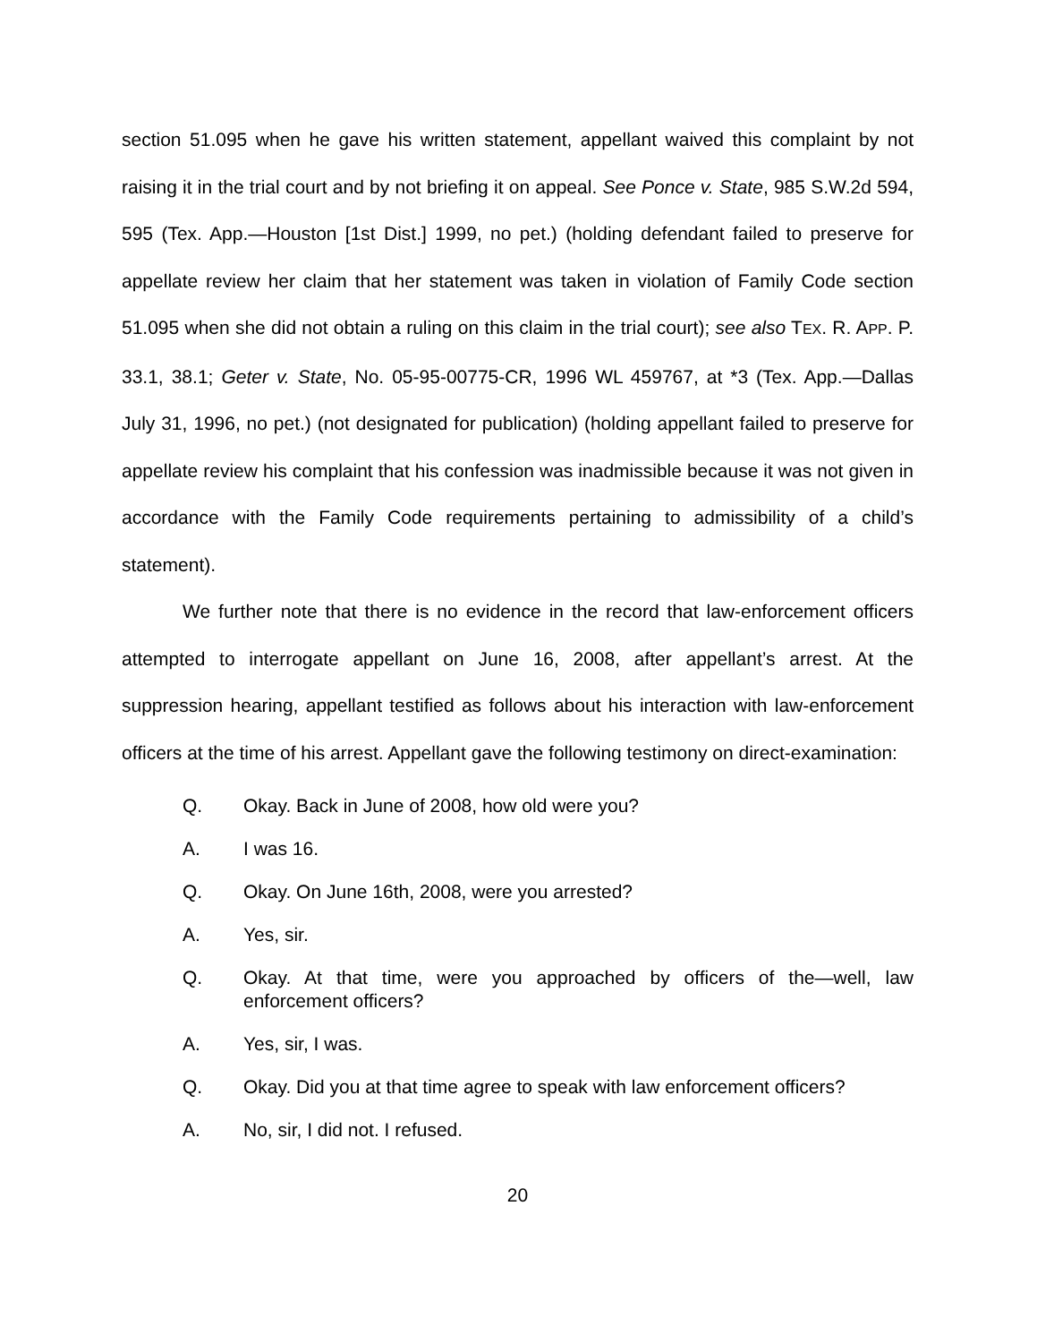section 51.095 when he gave his written statement, appellant waived this complaint by not raising it in the trial court and by not briefing it on appeal. See Ponce v. State, 985 S.W.2d 594, 595 (Tex. App.—Houston [1st Dist.] 1999, no pet.) (holding defendant failed to preserve for appellate review her claim that her statement was taken in violation of Family Code section 51.095 when she did not obtain a ruling on this claim in the trial court); see also TEX. R. APP. P. 33.1, 38.1; Geter v. State, No. 05-95-00775-CR, 1996 WL 459767, at *3 (Tex. App.—Dallas July 31, 1996, no pet.) (not designated for publication) (holding appellant failed to preserve for appellate review his complaint that his confession was inadmissible because it was not given in accordance with the Family Code requirements pertaining to admissibility of a child’s statement).
We further note that there is no evidence in the record that law-enforcement officers attempted to interrogate appellant on June 16, 2008, after appellant’s arrest. At the suppression hearing, appellant testified as follows about his interaction with law-enforcement officers at the time of his arrest. Appellant gave the following testimony on direct-examination:
Q. Okay. Back in June of 2008, how old were you?
A. I was 16.
Q. Okay. On June 16th, 2008, were you arrested?
A. Yes, sir.
Q. Okay. At that time, were you approached by officers of the—well, law enforcement officers?
A. Yes, sir, I was.
Q. Okay. Did you at that time agree to speak with law enforcement officers?
A. No, sir, I did not. I refused.
20